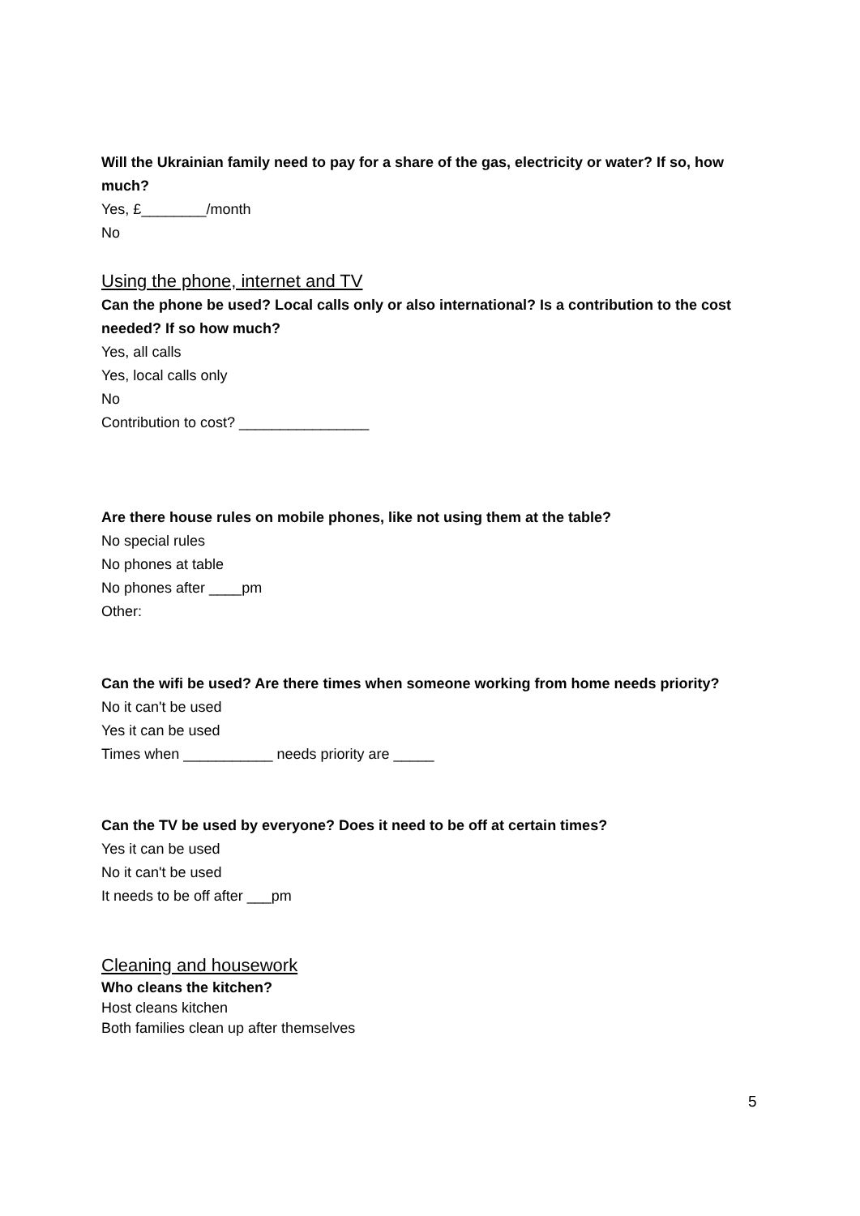Will the Ukrainian family need to pay for a share of the gas, electricity or water? If so, how much?
Yes, £________/month
No
Using the phone, internet and TV
Can the phone be used? Local calls only or also international? Is a contribution to the cost needed? If so how much?
Yes, all calls
Yes, local calls only
No
Contribution to cost? ________________
Are there house rules on mobile phones, like not using them at the table?
No special rules
No phones at table
No phones after ____pm
Other:
Can the wifi be used? Are there times when someone working from home needs priority?
No it can't be used
Yes it can be used
Times when ___________ needs priority are _____
Can the TV be used by everyone? Does it need to be off at certain times?
Yes it can be used
No it can't be used
It needs to be off after ___pm
Cleaning and housework
Who cleans the kitchen?
Host cleans kitchen
Both families clean up after themselves
5